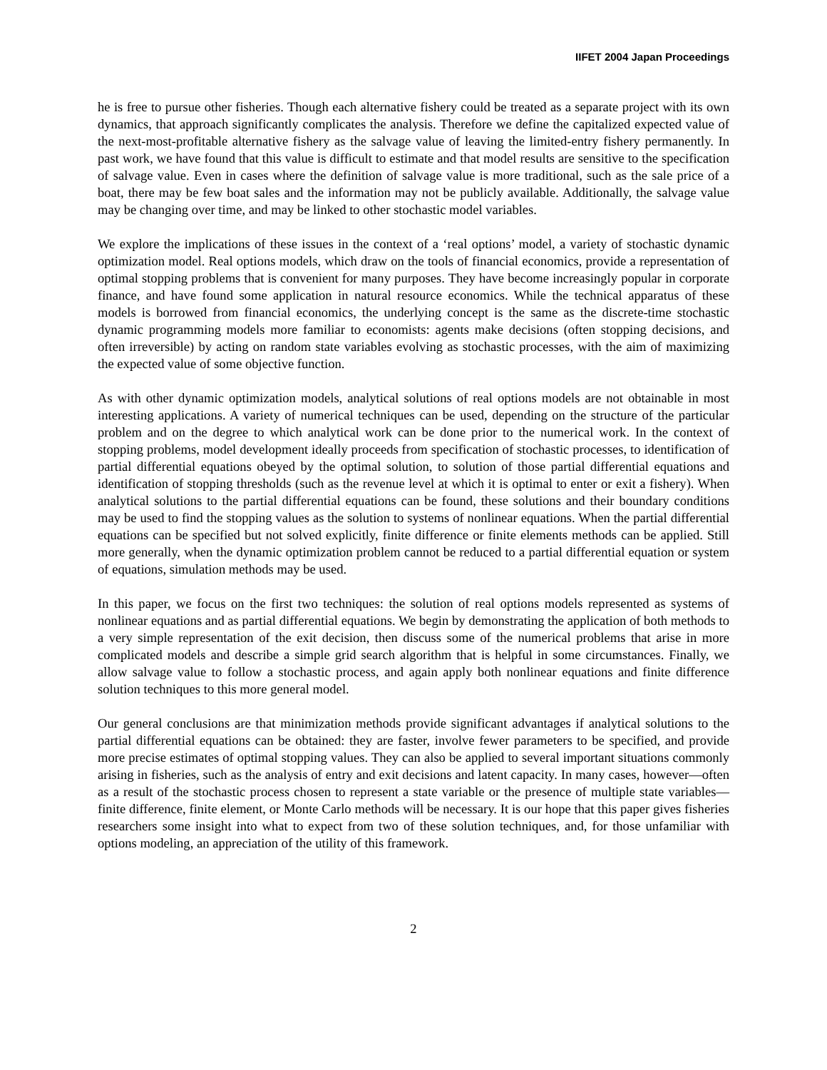IIFET 2004 Japan Proceedings
he is free to pursue other fisheries. Though each alternative fishery could be treated as a separate project with its own dynamics, that approach significantly complicates the analysis. Therefore we define the capitalized expected value of the next-most-profitable alternative fishery as the salvage value of leaving the limited-entry fishery permanently. In past work, we have found that this value is difficult to estimate and that model results are sensitive to the specification of salvage value. Even in cases where the definition of salvage value is more traditional, such as the sale price of a boat, there may be few boat sales and the information may not be publicly available. Additionally, the salvage value may be changing over time, and may be linked to other stochastic model variables.
We explore the implications of these issues in the context of a ‘real options’ model, a variety of stochastic dynamic optimization model. Real options models, which draw on the tools of financial economics, provide a representation of optimal stopping problems that is convenient for many purposes. They have become increasingly popular in corporate finance, and have found some application in natural resource economics. While the technical apparatus of these models is borrowed from financial economics, the underlying concept is the same as the discrete-time stochastic dynamic programming models more familiar to economists: agents make decisions (often stopping decisions, and often irreversible) by acting on random state variables evolving as stochastic processes, with the aim of maximizing the expected value of some objective function.
As with other dynamic optimization models, analytical solutions of real options models are not obtainable in most interesting applications. A variety of numerical techniques can be used, depending on the structure of the particular problem and on the degree to which analytical work can be done prior to the numerical work. In the context of stopping problems, model development ideally proceeds from specification of stochastic processes, to identification of partial differential equations obeyed by the optimal solution, to solution of those partial differential equations and identification of stopping thresholds (such as the revenue level at which it is optimal to enter or exit a fishery). When analytical solutions to the partial differential equations can be found, these solutions and their boundary conditions may be used to find the stopping values as the solution to systems of nonlinear equations. When the partial differential equations can be specified but not solved explicitly, finite difference or finite elements methods can be applied. Still more generally, when the dynamic optimization problem cannot be reduced to a partial differential equation or system of equations, simulation methods may be used.
In this paper, we focus on the first two techniques: the solution of real options models represented as systems of nonlinear equations and as partial differential equations. We begin by demonstrating the application of both methods to a very simple representation of the exit decision, then discuss some of the numerical problems that arise in more complicated models and describe a simple grid search algorithm that is helpful in some circumstances. Finally, we allow salvage value to follow a stochastic process, and again apply both nonlinear equations and finite difference solution techniques to this more general model.
Our general conclusions are that minimization methods provide significant advantages if analytical solutions to the partial differential equations can be obtained: they are faster, involve fewer parameters to be specified, and provide more precise estimates of optimal stopping values. They can also be applied to several important situations commonly arising in fisheries, such as the analysis of entry and exit decisions and latent capacity. In many cases, however—often as a result of the stochastic process chosen to represent a state variable or the presence of multiple state variables—finite difference, finite element, or Monte Carlo methods will be necessary. It is our hope that this paper gives fisheries researchers some insight into what to expect from two of these solution techniques, and, for those unfamiliar with options modeling, an appreciation of the utility of this framework.
2